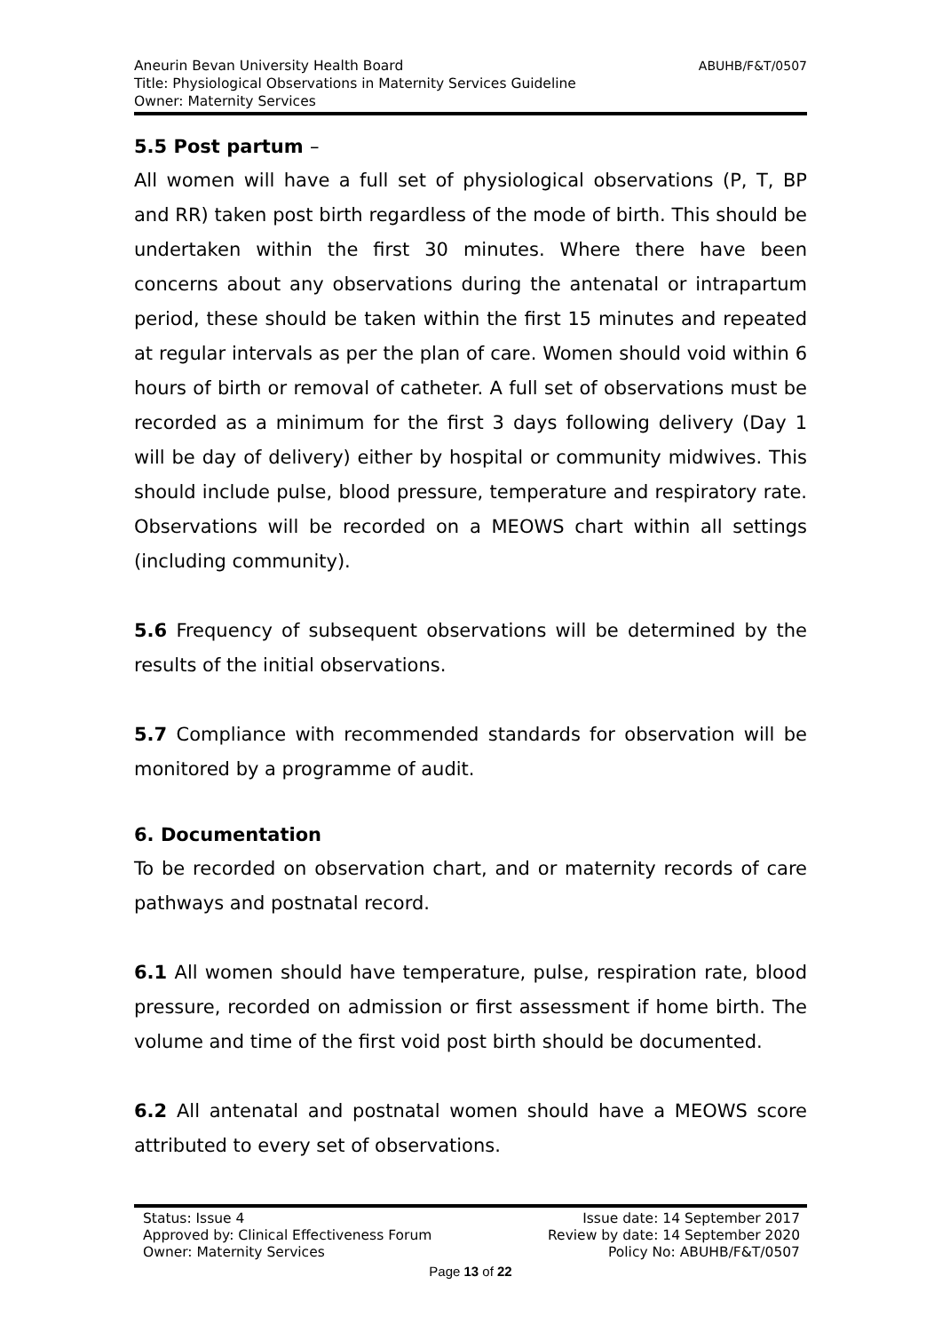ABUHB/F&T/0507 Aneurin Bevan University Health Board
Title: Physiological Observations in Maternity Services Guideline
Owner: Maternity Services
5.5 Post partum –
All women will have a full set of physiological observations (P, T, BP and RR) taken post birth regardless of the mode of birth. This should be undertaken within the first 30 minutes. Where there have been concerns about any observations during the antenatal or intrapartum period, these should be taken within the first 15 minutes and repeated at regular intervals as per the plan of care. Women should void within 6 hours of birth or removal of catheter. A full set of observations must be recorded as a minimum for the first 3 days following delivery (Day 1 will be day of delivery) either by hospital or community midwives. This should include pulse, blood pressure, temperature and respiratory rate. Observations will be recorded on a MEOWS chart within all settings (including community).
5.6 Frequency of subsequent observations will be determined by the results of the initial observations.
5.7 Compliance with recommended standards for observation will be monitored by a programme of audit.
6. Documentation
To be recorded on observation chart, and or maternity records of care pathways and postnatal record.
6.1 All women should have temperature, pulse, respiration rate, blood pressure, recorded on admission or first assessment if home birth. The volume and time of the first void post birth should be documented.
6.2 All antenatal and postnatal women should have a MEOWS score attributed to every set of observations.
Status: Issue 4 Issue date: 14 September 2017
Approved by: Clinical Effectiveness Forum Review by date: 14 September 2020
Owner: Maternity Services Policy No: ABUHB/F&T/0507
Page 13 of 22